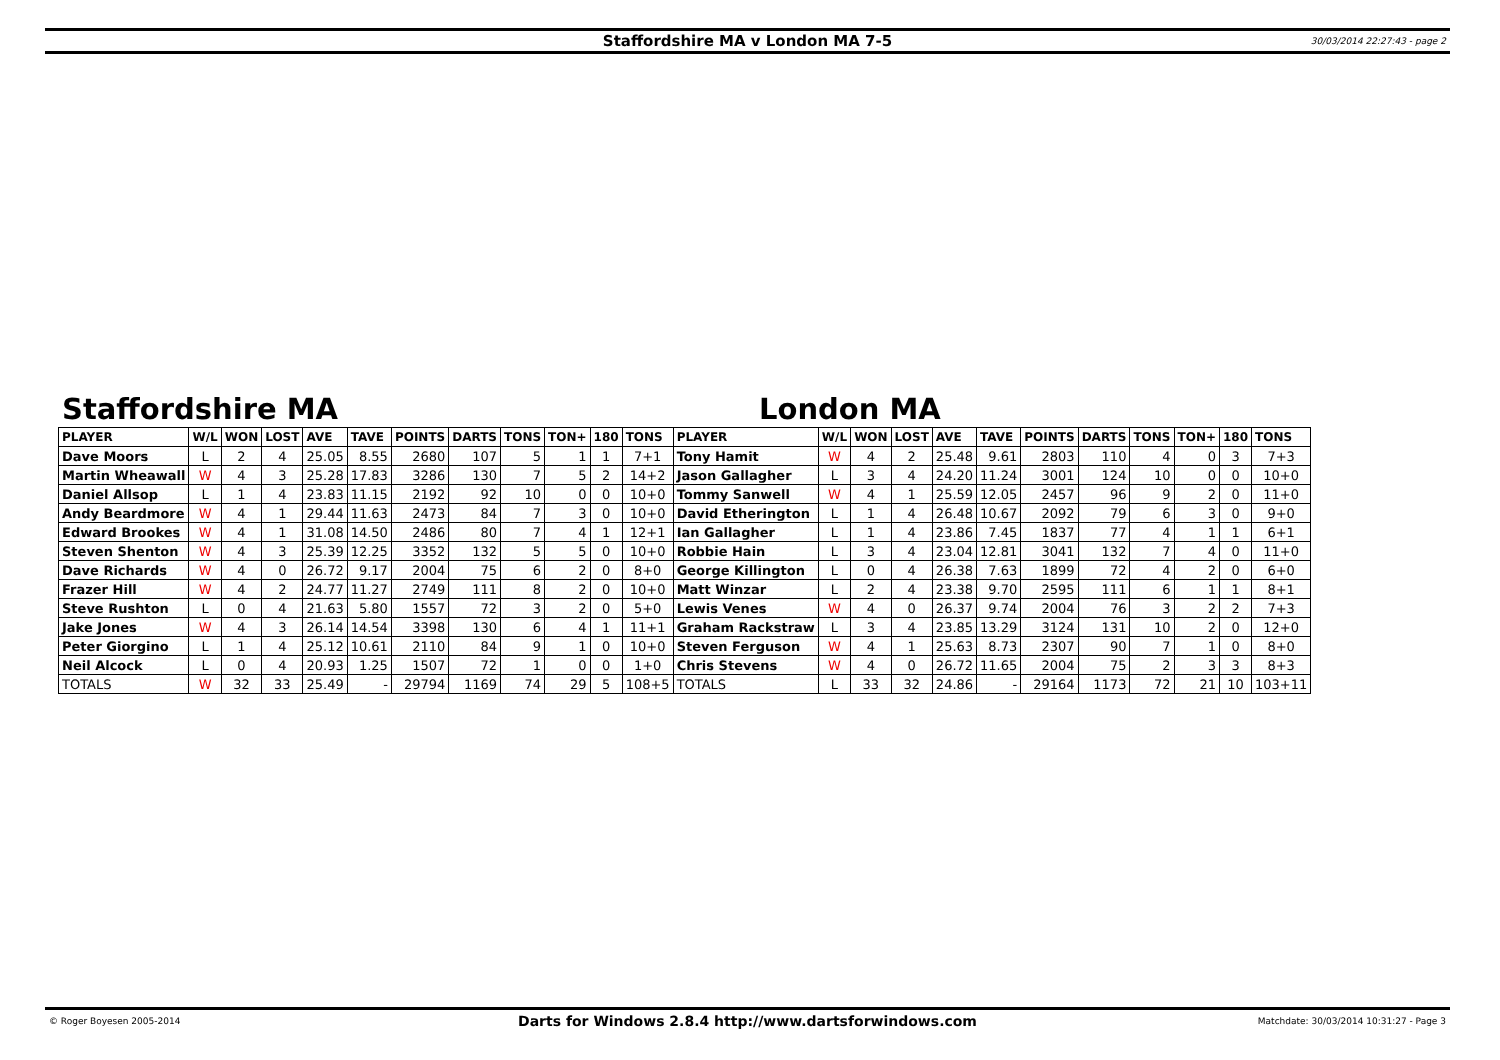Staffordshire MA v London MA 7-5 30/03/2014 22:27:43 - page 2
Staffordshire MA London MA
| PLAYER | W/L | WON | LOST | AVE | TAVE | POINTS | DARTS | TONS | TON+ | 180 | TONS | PLAYER | W/L | WON | LOST | AVE | TAVE | POINTS | DARTS | TONS | TON+ | 180 | TONS |
| --- | --- | --- | --- | --- | --- | --- | --- | --- | --- | --- | --- | --- | --- | --- | --- | --- | --- | --- | --- | --- | --- | --- | --- |
| Dave Moors | L | 2 | 4 | 25.05 | 8.55 | 2680 | 107 | 5 | 1 | 1 | 7+1 | Tony Hamit | W | 4 | 2 | 25.48 | 9.61 | 2803 | 110 | 4 | 0 | 3 | 7+3 |
| Martin Wheawall | W | 4 | 3 | 25.28 | 17.83 | 3286 | 130 | 7 | 5 | 2 | 14+2 | Jason Gallagher | L | 3 | 4 | 24.20 | 11.24 | 3001 | 124 | 10 | 0 | 0 | 10+0 |
| Daniel Allsop | L | 1 | 4 | 23.83 | 11.15 | 2192 | 92 | 10 | 0 | 0 | 10+0 | Tommy Sanwell | W | 4 | 1 | 25.59 | 12.05 | 2457 | 96 | 9 | 2 | 0 | 11+0 |
| Andy Beardmore | W | 4 | 1 | 29.44 | 11.63 | 2473 | 84 | 7 | 3 | 0 | 10+0 | David Etherington | L | 1 | 4 | 26.48 | 10.67 | 2092 | 79 | 6 | 3 | 0 | 9+0 |
| Edward Brookes | W | 4 | 1 | 31.08 | 14.50 | 2486 | 80 | 7 | 4 | 1 | 12+1 | Ian Gallagher | L | 1 | 4 | 23.86 | 7.45 | 1837 | 77 | 4 | 1 | 1 | 6+1 |
| Steven Shenton | W | 4 | 3 | 25.39 | 12.25 | 3352 | 132 | 5 | 5 | 0 | 10+0 | Robbie Hain | L | 3 | 4 | 23.04 | 12.81 | 3041 | 132 | 7 | 4 | 0 | 11+0 |
| Dave Richards | W | 4 | 0 | 26.72 | 9.17 | 2004 | 75 | 6 | 2 | 0 | 8+0 | George Killington | L | 0 | 4 | 26.38 | 7.63 | 1899 | 72 | 4 | 2 | 0 | 6+0 |
| Frazer Hill | W | 4 | 2 | 24.77 | 11.27 | 2749 | 111 | 8 | 2 | 0 | 10+0 | Matt Winzar | L | 2 | 4 | 23.38 | 9.70 | 2595 | 111 | 6 | 1 | 1 | 8+1 |
| Steve Rushton | L | 0 | 4 | 21.63 | 5.80 | 1557 | 72 | 3 | 2 | 0 | 5+0 | Lewis Venes | W | 4 | 0 | 26.37 | 9.74 | 2004 | 76 | 3 | 2 | 2 | 7+3 |
| Jake Jones | W | 4 | 3 | 26.14 | 14.54 | 3398 | 130 | 6 | 4 | 1 | 11+1 | Graham Rackstraw | L | 3 | 4 | 23.85 | 13.29 | 3124 | 131 | 10 | 2 | 0 | 12+0 |
| Peter Giorgino | L | 1 | 4 | 25.12 | 10.61 | 2110 | 84 | 9 | 1 | 0 | 10+0 | Steven Ferguson | W | 4 | 1 | 25.63 | 8.73 | 2307 | 90 | 7 | 1 | 0 | 8+0 |
| Neil Alcock | L | 0 | 4 | 20.93 | 1.25 | 1507 | 72 | 1 | 0 | 0 | 1+0 | Chris Stevens | W | 4 | 0 | 26.72 | 11.65 | 2004 | 75 | 2 | 3 | 3 | 8+3 |
| TOTALS | W | 32 | 33 | 25.49 | - | 29794 | 1169 | 74 | 29 | 5 | 108+5 | TOTALS | L | 33 | 32 | 24.86 | - | 29164 | 1173 | 72 | 21 | 10 | 103+11 |
© Roger Boyesen 2005-2014 Darts for Windows 2.8.4 http://www.dartsforwindows.com Matchdate: 30/03/2014 10:31:27 - Page 3